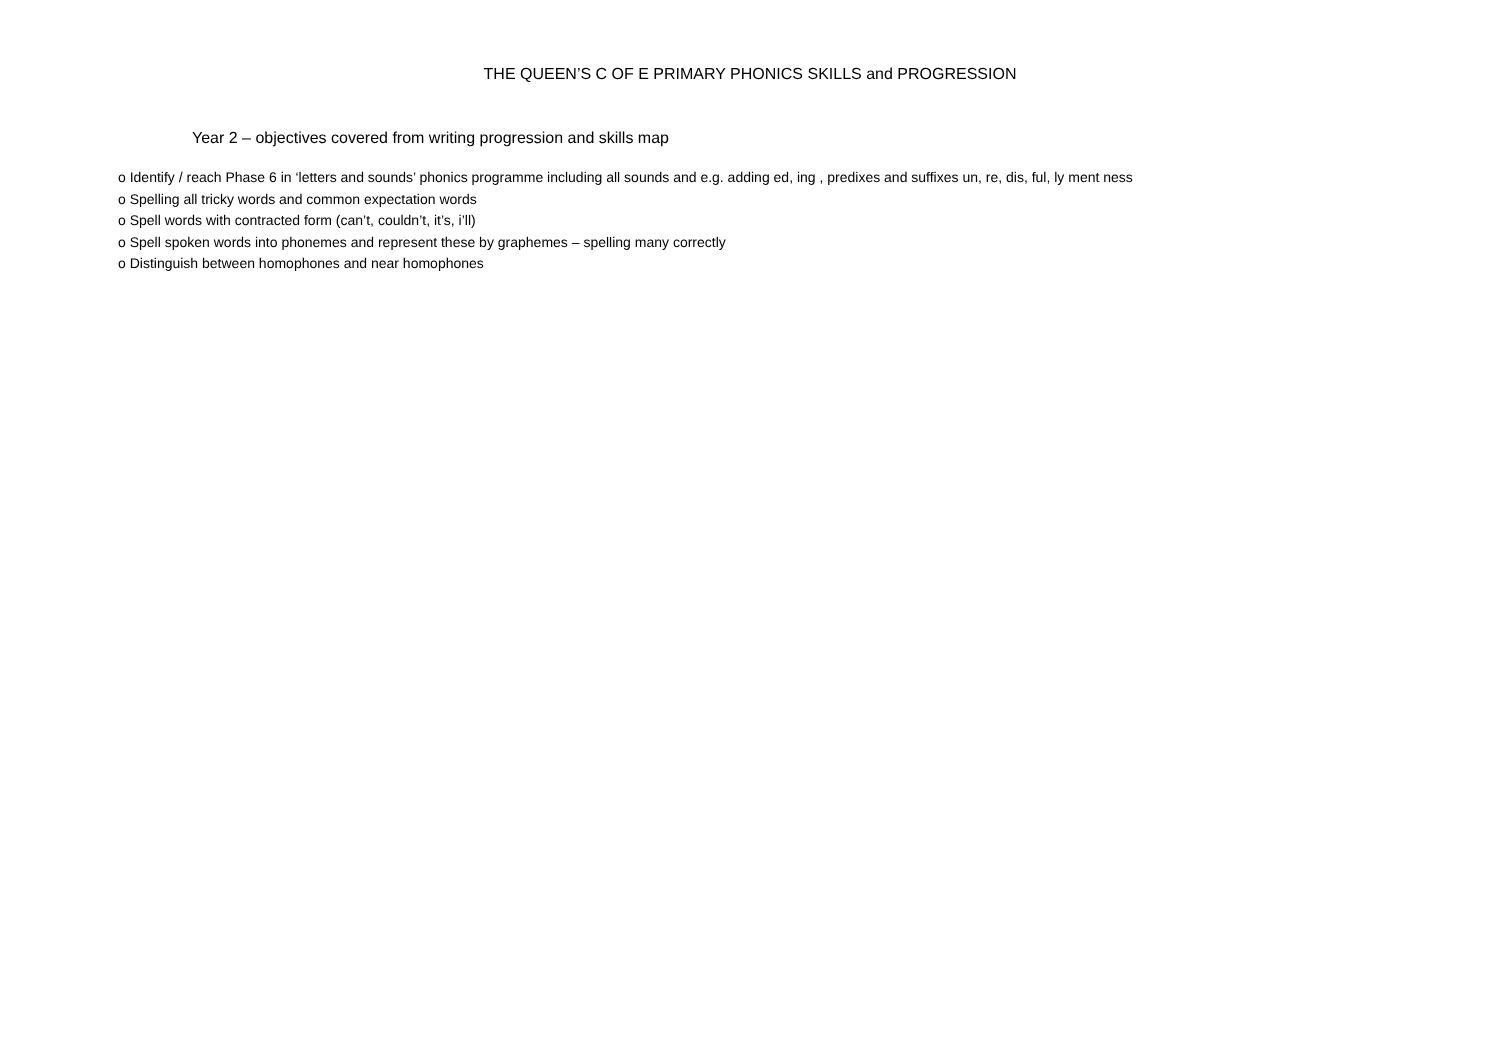THE QUEEN’S C OF E PRIMARY PHONICS SKILLS and PROGRESSION
Year 2 – objectives covered from writing progression and skills map
o Identify / reach Phase 6 in ‘letters and sounds’ phonics programme including all sounds and e.g. adding ed, ing , predixes and suffixes un, re, dis, ful, ly ment ness
o Spelling all tricky words and common expectation words
o Spell words with contracted form (can’t, couldn’t, it’s, i’ll)
o Spell spoken words into phonemes and represent these by graphemes – spelling many correctly
o Distinguish between homophones and near homophones